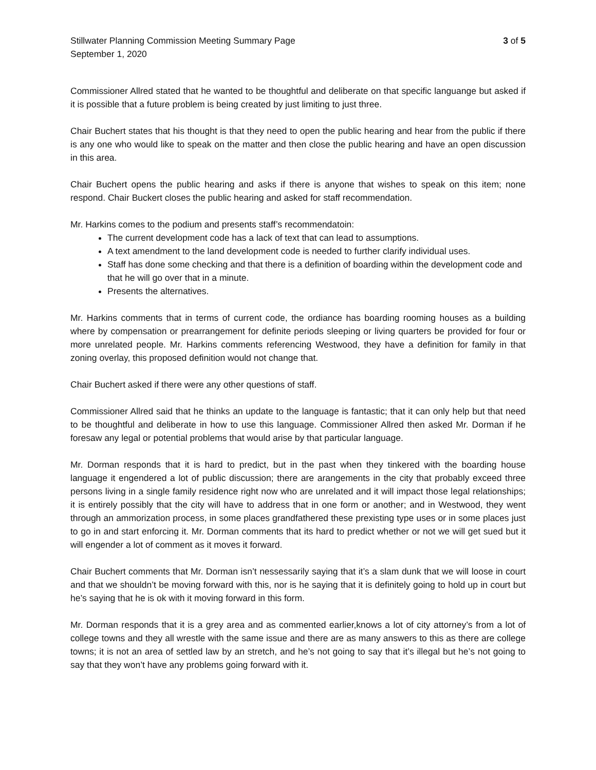Stillwater Planning Commission Meeting Summary Page
September 1, 2020
3 of 5
Commissioner Allred stated that he wanted to be thoughtful and deliberate on that specific languange but asked if it is possible that a future problem is being created by just limiting to just three.
Chair Buchert states that his thought is that they need to open the public hearing and hear from the public if there is any one who would like to speak on the matter and then close the public hearing and have an open discussion in this area.
Chair Buchert opens the public hearing and asks if there is anyone that wishes to speak on this item; none respond. Chair Buckert closes the public hearing and asked for staff recommendation.
Mr. Harkins comes to the podium and presents staff’s recommendatoin:
The current development code has a lack of text that can lead to assumptions.
A text amendment to the land development code is needed to further clarify individual uses.
Staff has done some checking and that there is a definition of boarding within the development code and that he will go over that in a minute.
Presents the alternatives.
Mr. Harkins comments that in terms of current code, the ordiance has boarding rooming houses as a building where by compensation or prearrangement for definite periods sleeping or living quarters be provided for four or more unrelated people. Mr. Harkins comments referencing Westwood, they have a definition for family in that zoning overlay, this proposed definition would not change that.
Chair Buchert asked if there were any other questions of staff.
Commissioner Allred said that he thinks an update to the language is fantastic; that it can only help but that need to be thoughtful and deliberate in how to use this language. Commissioner Allred then asked Mr. Dorman if he foresaw any legal or potential problems that would arise by that particular language.
Mr. Dorman responds that it is hard to predict, but in the past when they tinkered with the boarding house language it engendered a lot of public discussion; there are arangements in the city that probably exceed three persons living in a single family residence right now who are unrelated and it will impact those legal relationships; it is entirely possibly that the city will have to address that in one form or another; and in Westwood, they went through an ammorization process, in some places grandfathered these prexisting type uses or in some places just to go in and start enforcing it. Mr. Dorman comments that its hard to predict whether or not we will get sued but it will engender a lot of comment as it moves it forward.
Chair Buchert comments that Mr. Dorman isn’t nessessarily saying that it’s a slam dunk that we will loose in court and that we shouldn’t be moving forward with this, nor is he saying that it is definitely going to hold up in court but he’s saying that he is ok with it moving forward in this form.
Mr. Dorman responds that it is a grey area and as commented earlier,knows a lot of city attorney’s from a lot of college towns and they all wrestle with the same issue and there are as many answers to this as there are college towns; it is not an area of settled law by an stretch, and he’s not going to say that it’s illegal but he’s not going to say that they won’t have any problems going forward with it.